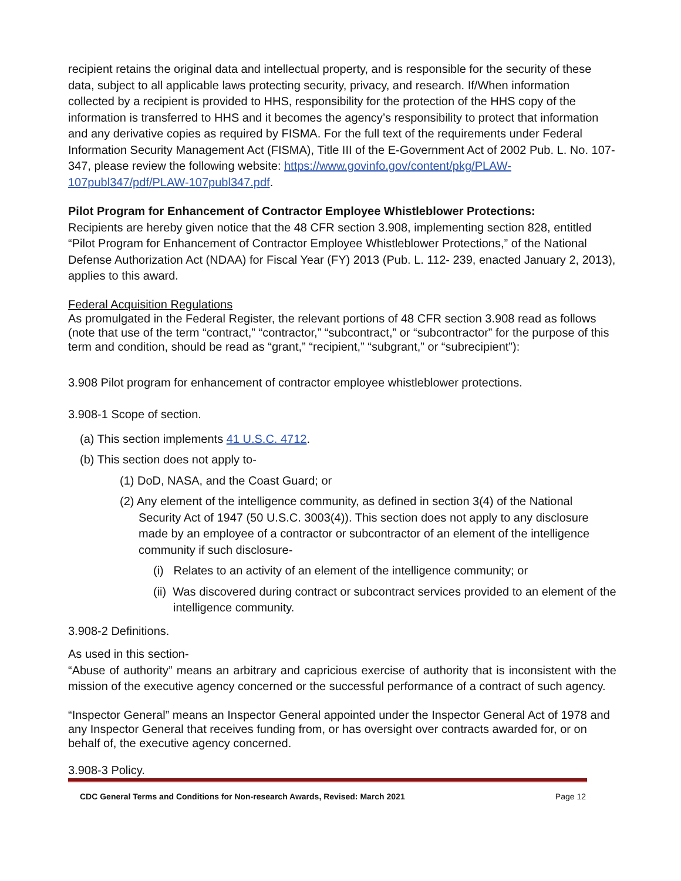recipient retains the original data and intellectual property, and is responsible for the security of these data, subject to all applicable laws protecting security, privacy, and research. If/When information collected by a recipient is provided to HHS, responsibility for the protection of the HHS copy of the information is transferred to HHS and it becomes the agency’s responsibility to protect that information and any derivative copies as required by FISMA. For the full text of the requirements under Federal Information Security Management Act (FISMA), Title III of the E-Government Act of 2002 Pub. L. No. 107-347, please review the following website: https://www.govinfo.gov/content/pkg/PLAW-107publ347/pdf/PLAW-107publ347.pdf.
Pilot Program for Enhancement of Contractor Employee Whistleblower Protections:
Recipients are hereby given notice that the 48 CFR section 3.908, implementing section 828, entitled “Pilot Program for Enhancement of Contractor Employee Whistleblower Protections,” of the National Defense Authorization Act (NDAA) for Fiscal Year (FY) 2013 (Pub. L. 112- 239, enacted January 2, 2013), applies to this award.
Federal Acquisition Regulations
As promulgated in the Federal Register, the relevant portions of 48 CFR section 3.908 read as follows (note that use of the term “contract,” “contractor,” “subcontract,” or “subcontractor” for the purpose of this term and condition, should be read as “grant,” “recipient,” “subgrant,” or “subrecipient”):
3.908 Pilot program for enhancement of contractor employee whistleblower protections.
3.908-1 Scope of section.
(a) This section implements 41 U.S.C. 4712.
(b) This section does not apply to-
(1) DoD, NASA, and the Coast Guard; or
(2) Any element of the intelligence community, as defined in section 3(4) of the National Security Act of 1947 (50 U.S.C. 3003(4)). This section does not apply to any disclosure made by an employee of a contractor or subcontractor of an element of the intelligence community if such disclosure-
(i) Relates to an activity of an element of the intelligence community; or
(ii) Was discovered during contract or subcontract services provided to an element of the intelligence community.
3.908-2 Definitions.
As used in this section-
“Abuse of authority” means an arbitrary and capricious exercise of authority that is inconsistent with the mission of the executive agency concerned or the successful performance of a contract of such agency.
“Inspector General” means an Inspector General appointed under the Inspector General Act of 1978 and any Inspector General that receives funding from, or has oversight over contracts awarded for, or on behalf of, the executive agency concerned.
3.908-3 Policy.
CDC General Terms and Conditions for Non-research Awards, Revised: March 2021 Page 12